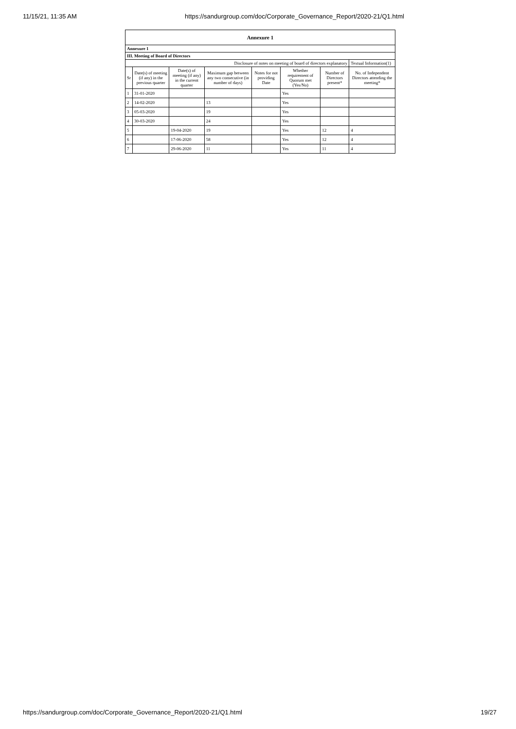11/15/21, 11:35 AM https://sandurgroup.com/doc/Corporate_Governance_Report/2020-21/Q1.html
| Annexure 1 | | | | | | | |
| --- | --- | --- | --- | --- | --- | --- | --- |
| Annexure 1 | | | | | | | |
| III. Meeting of Board of Directors | | | | | | | |
| Disclosure of notes on meeting of board of directors explanatory | | | | | | | Textual Information(1) |
| Sr | Date(s) of meeting (if any) in the previous quarter | Date(s) of meeting (if any) in the current quarter | Maximum gap between any two consecutive (in number of days) | Notes for not providing Date | Whether requirement of Quorum met (Yes/No) | Number of Directors present* | No. of Independent Directors attending the meeting* |
| 1 | 31-01-2020 | | | | Yes | | |
| 2 | 14-02-2020 | | 13 | | Yes | | |
| 3 | 05-03-2020 | | 19 | | Yes | | |
| 4 | 30-03-2020 | | 24 | | Yes | | |
| 5 | | 19-04-2020 | 19 | | Yes | 12 | 4 |
| 6 | | 17-06-2020 | 58 | | Yes | 12 | 4 |
| 7 | | 29-06-2020 | 11 | | Yes | 11 | 4 |
https://sandurgroup.com/doc/Corporate_Governance_Report/2020-21/Q1.html 19/27